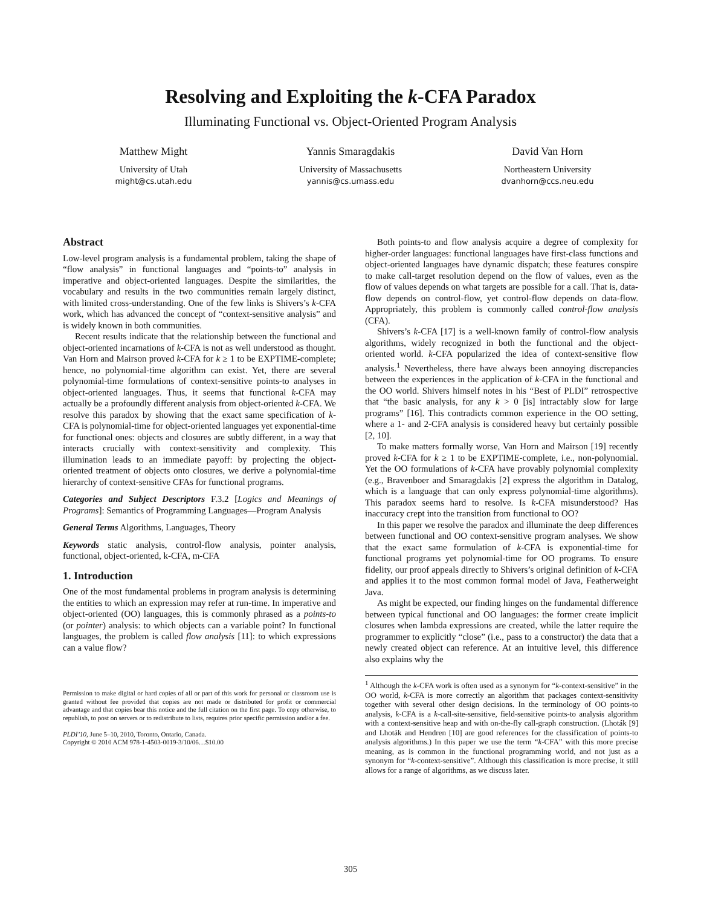Resolving and Exploiting the k-CFA Paradox
Illuminating Functional vs. Object-Oriented Program Analysis
Matthew Might
University of Utah
might@cs.utah.edu
Yannis Smaragdakis
University of Massachusetts
yannis@cs.umass.edu
David Van Horn
Northeastern University
dvanhorn@ccs.neu.edu
Abstract
Low-level program analysis is a fundamental problem, taking the shape of “flow analysis” in functional languages and “points-to” analysis in imperative and object-oriented languages. Despite the similarities, the vocabulary and results in the two communities remain largely distinct, with limited cross-understanding. One of the few links is Shivers’s k-CFA work, which has advanced the concept of “context-sensitive analysis” and is widely known in both communities.
Recent results indicate that the relationship between the functional and object-oriented incarnations of k-CFA is not as well understood as thought. Van Horn and Mairson proved k-CFA for k ≥ 1 to be EXPTIME-complete; hence, no polynomial-time algorithm can exist. Yet, there are several polynomial-time formulations of context-sensitive points-to analyses in object-oriented languages. Thus, it seems that functional k-CFA may actually be a profoundly different analysis from object-oriented k-CFA. We resolve this paradox by showing that the exact same specification of k-CFA is polynomial-time for object-oriented languages yet exponential-time for functional ones: objects and closures are subtly different, in a way that interacts crucially with context-sensitivity and complexity. This illumination leads to an immediate payoff: by projecting the object-oriented treatment of objects onto closures, we derive a polynomial-time hierarchy of context-sensitive CFAs for functional programs.
Categories and Subject Descriptors F.3.2 [Logics and Meanings of Programs]: Semantics of Programming Languages—Program Analysis
General Terms Algorithms, Languages, Theory
Keywords static analysis, control-flow analysis, pointer analysis, functional, object-oriented, k-CFA, m-CFA
1. Introduction
One of the most fundamental problems in program analysis is determining the entities to which an expression may refer at run-time. In imperative and object-oriented (OO) languages, this is commonly phrased as a points-to (or pointer) analysis: to which objects can a variable point? In functional languages, the problem is called flow analysis [11]: to which expressions can a value flow?
Permission to make digital or hard copies of all or part of this work for personal or classroom use is granted without fee provided that copies are not made or distributed for profit or commercial advantage and that copies bear this notice and the full citation on the first page. To copy otherwise, to republish, to post on servers or to redistribute to lists, requires prior specific permission and/or a fee.
PLDI’10, June 5–10, 2010, Toronto, Ontario, Canada.
Copyright © 2010 ACM 978-1-4503-0019-3/10/06…$10.00
Both points-to and flow analysis acquire a degree of complexity for higher-order languages: functional languages have first-class functions and object-oriented languages have dynamic dispatch; these features conspire to make call-target resolution depend on the flow of values, even as the flow of values depends on what targets are possible for a call. That is, data-flow depends on control-flow, yet control-flow depends on data-flow. Appropriately, this problem is commonly called control-flow analysis (CFA).
Shivers’s k-CFA [17] is a well-known family of control-flow analysis algorithms, widely recognized in both the functional and the object-oriented world. k-CFA popularized the idea of context-sensitive flow analysis.<sup>1</sup> Nevertheless, there have always been annoying discrepancies between the experiences in the application of k-CFA in the functional and the OO world. Shivers himself notes in his “Best of PLDI” retrospective that “the basic analysis, for any k > 0 [is] intractably slow for large programs” [16]. This contradicts common experience in the OO setting, where a 1- and 2-CFA analysis is considered heavy but certainly possible [2, 10].
To make matters formally worse, Van Horn and Mairson [19] recently proved k-CFA for k ≥ 1 to be EXPTIME-complete, i.e., non-polynomial. Yet the OO formulations of k-CFA have provably polynomial complexity (e.g., Bravenboer and Smaragdakis [2] express the algorithm in Datalog, which is a language that can only express polynomial-time algorithms). This paradox seems hard to resolve. Is k-CFA misunderstood? Has inaccuracy crept into the transition from functional to OO?
In this paper we resolve the paradox and illuminate the deep differences between functional and OO context-sensitive program analyses. We show that the exact same formulation of k-CFA is exponential-time for functional programs yet polynomial-time for OO programs. To ensure fidelity, our proof appeals directly to Shivers’s original definition of k-CFA and applies it to the most common formal model of Java, Featherweight Java.
As might be expected, our finding hinges on the fundamental difference between typical functional and OO languages: the former create implicit closures when lambda expressions are created, while the latter require the programmer to explicitly “close” (i.e., pass to a constructor) the data that a newly created object can reference. At an intuitive level, this difference also explains why the
<sup>1</sup> Although the k-CFA work is often used as a synonym for “k-context-sensitive” in the OO world, k-CFA is more correctly an algorithm that packages context-sensitivity together with several other design decisions. In the terminology of OO points-to analysis, k-CFA is a k-call-site-sensitive, field-sensitive points-to analysis algorithm with a context-sensitive heap and with on-the-fly call-graph construction. (Lhoták [9] and Lhoták and Hendren [10] are good references for the classification of points-to analysis algorithms.) In this paper we use the term “k-CFA” with this more precise meaning, as is common in the functional programming world, and not just as a synonym for “k-context-sensitive”. Although this classification is more precise, it still allows for a range of algorithms, as we discuss later.
305